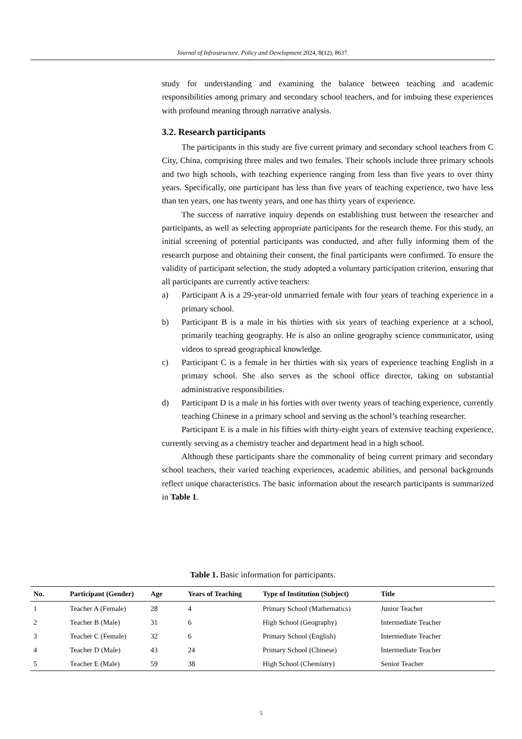Journal of Infrastructure, Policy and Development 2024, 8(12), 8637.
study for understanding and examining the balance between teaching and academic responsibilities among primary and secondary school teachers, and for imbuing these experiences with profound meaning through narrative analysis.
3.2. Research participants
The participants in this study are five current primary and secondary school teachers from C City, China, comprising three males and two females. Their schools include three primary schools and two high schools, with teaching experience ranging from less than five years to over thirty years. Specifically, one participant has less than five years of teaching experience, two have less than ten years, one has twenty years, and one has thirty years of experience.
The success of narrative inquiry depends on establishing trust between the researcher and participants, as well as selecting appropriate participants for the research theme. For this study, an initial screening of potential participants was conducted, and after fully informing them of the research purpose and obtaining their consent, the final participants were confirmed. To ensure the validity of participant selection, the study adopted a voluntary participation criterion, ensuring that all participants are currently active teachers:
a) Participant A is a 29-year-old unmarried female with four years of teaching experience in a primary school.
b) Participant B is a male in his thirties with six years of teaching experience at a school, primarily teaching geography. He is also an online geography science communicator, using videos to spread geographical knowledge.
c) Participant C is a female in her thirties with six years of experience teaching English in a primary school. She also serves as the school office director, taking on substantial administrative responsibilities.
d) Participant D is a male in his forties with over twenty years of teaching experience, currently teaching Chinese in a primary school and serving as the school’s teaching researcher.
Participant E is a male in his fifties with thirty-eight years of extensive teaching experience, currently serving as a chemistry teacher and department head in a high school.
Although these participants share the commonality of being current primary and secondary school teachers, their varied teaching experiences, academic abilities, and personal backgrounds reflect unique characteristics. The basic information about the research participants is summarized in Table 1.
Table 1. Basic information for participants.
| No. | Participant (Gender) | Age | Years of Teaching | Type of Institution (Subject) | Title |
| --- | --- | --- | --- | --- | --- |
| 1 | Teacher A (Female) | 28 | 4 | Primary School (Mathematics) | Junior Teacher |
| 2 | Teacher B (Male) | 31 | 6 | High School (Geography) | Intermediate Teacher |
| 3 | Teacher C (Female) | 32 | 6 | Primary School (English) | Intermediate Teacher |
| 4 | Teacher D (Male) | 43 | 24 | Primary School (Chinese) | Intermediate Teacher |
| 5 | Teacher E (Male) | 59 | 38 | High School (Chemistry) | Senior Teacher |
5